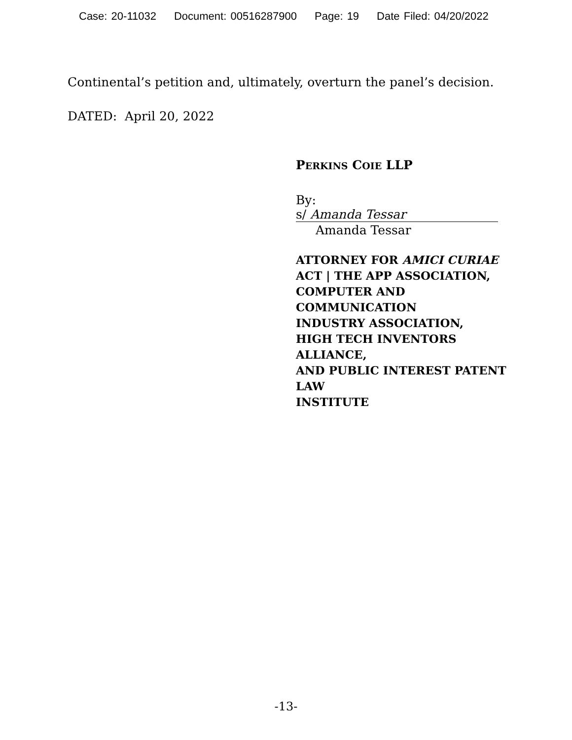Case: 20-11032 Document: 00516287900 Page: 19 Date Filed: 04/20/2022
Continental’s petition and, ultimately, overturn the panel’s decision.
DATED: April 20, 2022
PERKINS COIE LLP
By: s/ Amanda Tessar
Amanda Tessar
ATTORNEY FOR AMICI CURIAE
ACT | THE APP ASSOCIATION,
COMPUTER AND COMMUNICATION
INDUSTRY ASSOCIATION,
HIGH TECH INVENTORS ALLIANCE,
AND PUBLIC INTEREST PATENT LAW
INSTITUTE
-13-